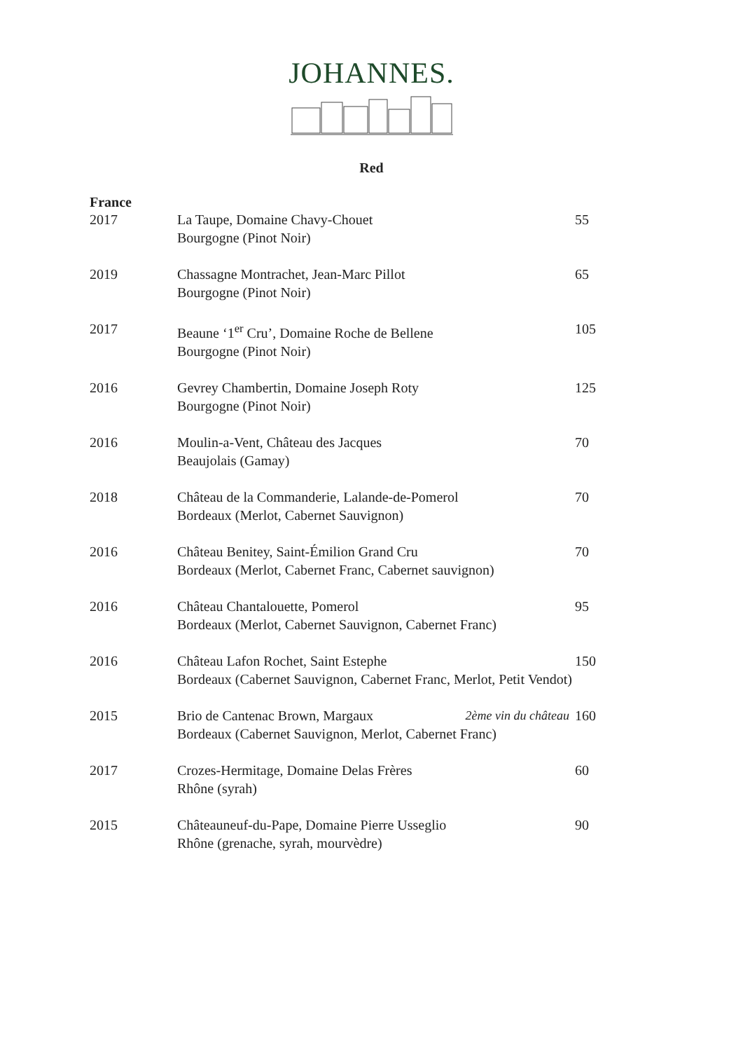JOHANNES.
Red
France
| 2017 | La Taupe, Domaine Chavy-Chouet Bourgogne (Pinot Noir) | 55 |
| 2019 | Chassagne Montrachet, Jean-Marc Pillot Bourgogne (Pinot Noir) | 65 |
| 2017 | Beaune ‘1<sup>er</sup> Cru’, Domaine Roche de Bellene Bourgogne (Pinot Noir) | 105 |
| 2016 | Gevrey Chambertin, Domaine Joseph Roty Bourgogne (Pinot Noir) | 125 |
| 2016 | Moulin-a-Vent, Château des Jacques Beaujolais (Gamay) | 70 |
| 2018 | Château de la Commanderie, Lalande-de-Pomerol Bordeaux (Merlot, Cabernet Sauvignon) | 70 |
| 2016 | Château Benitey, Saint-Émilion Grand Cru Bordeaux (Merlot, Cabernet Franc, Cabernet sauvignon) | 70 |
| 2016 | Château Chantalouette, Pomerol Bordeaux (Merlot, Cabernet Sauvignon, Cabernet Franc) | 95 |
| 2016 | Château Lafon Rochet, Saint Estephe Bordeaux (Cabernet Sauvignon, Cabernet Franc, Merlot, Petit Vendot) | 150 |
| 2015 | Brio de Cantenac Brown, Margaux 2ème vin du château Bordeaux (Cabernet Sauvignon, Merlot, Cabernet Franc) | 160 |
| 2017 | Crozes-Hermitage, Domaine Delas Frères Rhône (syrah) | 60 |
| 2015 | Châteauneuf-du-Pape, Domaine Pierre Usseglio Rhône (grenache, syrah, mourvèdre) | 90 |